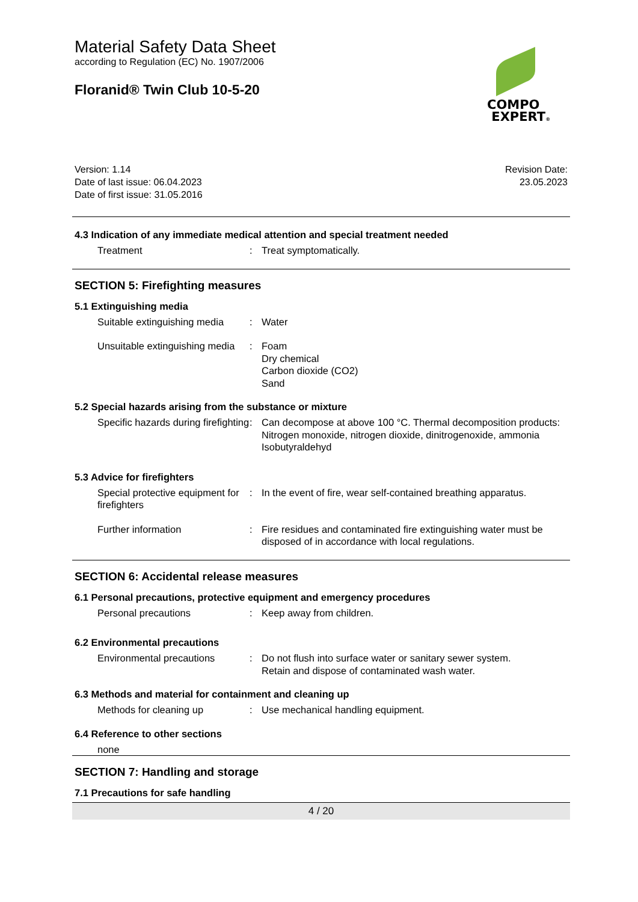Material Safety Data Sheet
according to Regulation (EC) No. 1907/2006
Floranid® Twin Club 10-5-20
Version: 1.14
Date of last issue: 06.04.2023
Date of first issue: 31.05.2016
Revision Date:
23.05.2023
4.3 Indication of any immediate medical attention and special treatment needed
Treatment : Treat symptomatically.
SECTION 5: Firefighting measures
5.1 Extinguishing media
Suitable extinguishing media
: Water
Unsuitable extinguishing media
: Foam
Dry chemical
Carbon dioxide (CO2)
Sand
5.2 Special hazards arising from the substance or mixture
Specific hazards during firefighting
: Can decompose at above 100 °C. Thermal decomposition products:
Nitrogen monoxide, nitrogen dioxide, dinitrogenoxide, ammonia
Isobutyraldehyd
5.3 Advice for firefighters
Special protective equipment for firefighters
: In the event of fire, wear self-contained breathing apparatus.
Further information : Fire residues and contaminated fire extinguishing water must be disposed of in accordance with local regulations.
SECTION 6: Accidental release measures
6.1 Personal precautions, protective equipment and emergency procedures
Personal precautions : Keep away from children.
6.2 Environmental precautions
Environmental precautions : Do not flush into surface water or sanitary sewer system.
Retain and dispose of contaminated wash water.
6.3 Methods and material for containment and cleaning up
Methods for cleaning up : Use mechanical handling equipment.
6.4 Reference to other sections
none
SECTION 7: Handling and storage
7.1 Precautions for safe handling
4 / 20
COMPO
EXPERT®